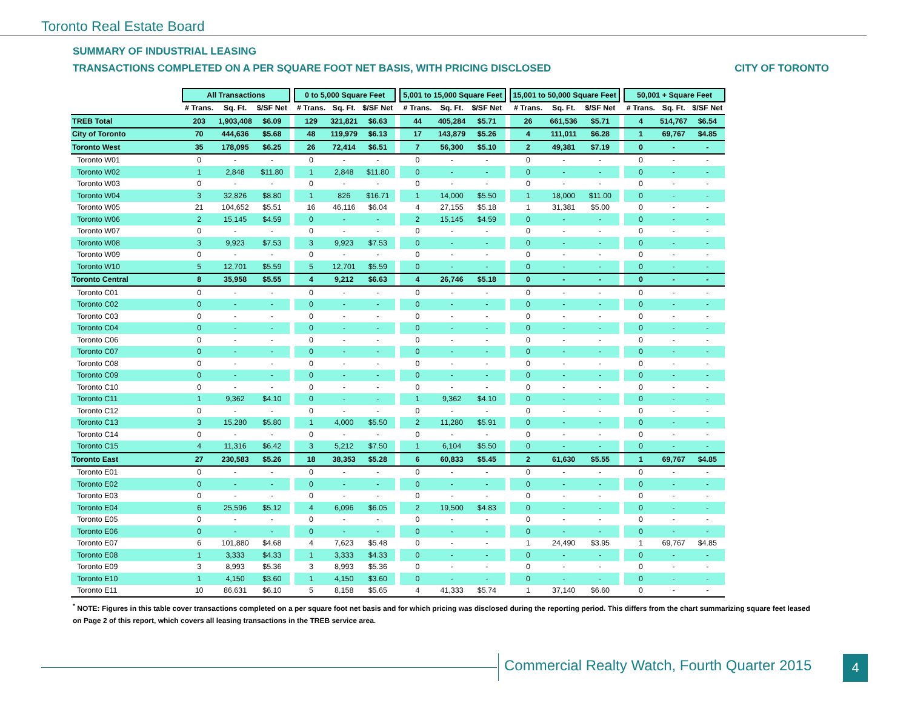Toronto Real Estate Board
SUMMARY OF INDUSTRIAL LEASING
TRANSACTIONS COMPLETED ON A PER SQUARE FOOT NET BASIS, WITH PRICING DISCLOSED
CITY OF TORONTO
| | All Transactions | | | | 0 to 5,000 Square Feet | | | | 5,001 to 15,000 Square Feet | | | | 15,001 to 50,000 Square Feet | | | | 50,001 + Square Feet | | |
| --- | --- | --- | --- | --- | --- | --- | --- | --- | --- | --- | --- | --- | --- | --- | --- | --- | --- | --- | --- |
| | # Trans. | Sq. Ft. | $/SF Net | | # Trans. | Sq. Ft. | $/SF Net | | # Trans. | Sq. Ft. | $/SF Net | | # Trans. | Sq. Ft. | $/SF Net | | # Trans. | Sq. Ft. | $/SF Net |
| TREB Total | 203 | 1,903,408 | $6.09 | | 129 | 321,821 | $6.63 | | 44 | 405,284 | $5.71 | | 26 | 661,536 | $5.71 | | 4 | 514,767 | $6.54 |
| City of Toronto | 70 | 444,636 | $5.68 | | 48 | 119,979 | $6.13 | | 17 | 143,879 | $5.26 | | 4 | 111,011 | $6.28 | | 1 | 69,767 | $4.85 |
| Toronto West | 35 | 178,095 | $6.25 | | 26 | 72,414 | $6.51 | | 7 | 56,300 | $5.10 | | 2 | 49,381 | $7.19 | | 0 | - | - |
| Toronto W01 | 0 | - | - | | 0 | - | - | | 0 | - | - | | 0 | - | - | | 0 | - | - |
| Toronto W02 | 1 | 2,848 | $11.80 | | 1 | 2,848 | $11.80 | | 0 | - | - | | 0 | - | - | | 0 | - | - |
| Toronto W03 | 0 | - | - | | 0 | - | - | | 0 | - | - | | 0 | - | - | | 0 | - | - |
| Toronto W04 | 3 | 32,826 | $8.80 | | 1 | 826 | $16.71 | | 1 | 14,000 | $5.50 | | 1 | 18,000 | $11.00 | | 0 | - | - |
| Toronto W05 | 21 | 104,652 | $5.51 | | 16 | 46,116 | $6.04 | | 4 | 27,155 | $5.18 | | 1 | 31,381 | $5.00 | | 0 | - | - |
| Toronto W06 | 2 | 15,145 | $4.59 | | 0 | - | - | | 2 | 15,145 | $4.59 | | 0 | - | - | | 0 | - | - |
| Toronto W07 | 0 | - | - | | 0 | - | - | | 0 | - | - | | 0 | - | - | | 0 | - | - |
| Toronto W08 | 3 | 9,923 | $7.53 | | 3 | 9,923 | $7.53 | | 0 | - | - | | 0 | - | - | | 0 | - | - |
| Toronto W09 | 0 | - | - | | 0 | - | - | | 0 | - | - | | 0 | - | - | | 0 | - | - |
| Toronto W10 | 5 | 12,701 | $5.59 | | 5 | 12,701 | $5.59 | | 0 | - | - | | 0 | - | - | | 0 | - | - |
| Toronto Central | 8 | 35,958 | $5.55 | | 4 | 9,212 | $6.63 | | 4 | 26,746 | $5.18 | | 0 | - | - | | 0 | - | - |
| Toronto C01 | 0 | - | - | | 0 | - | - | | 0 | - | - | | 0 | - | - | | 0 | - | - |
| Toronto C02 | 0 | - | - | | 0 | - | - | | 0 | - | - | | 0 | - | - | | 0 | - | - |
| Toronto C03 | 0 | - | - | | 0 | - | - | | 0 | - | - | | 0 | - | - | | 0 | - | - |
| Toronto C04 | 0 | - | - | | 0 | - | - | | 0 | - | - | | 0 | - | - | | 0 | - | - |
| Toronto C06 | 0 | - | - | | 0 | - | - | | 0 | - | - | | 0 | - | - | | 0 | - | - |
| Toronto C07 | 0 | - | - | | 0 | - | - | | 0 | - | - | | 0 | - | - | | 0 | - | - |
| Toronto C08 | 0 | - | - | | 0 | - | - | | 0 | - | - | | 0 | - | - | | 0 | - | - |
| Toronto C09 | 0 | - | - | | 0 | - | - | | 0 | - | - | | 0 | - | - | | 0 | - | - |
| Toronto C10 | 0 | - | - | | 0 | - | - | | 0 | - | - | | 0 | - | - | | 0 | - | - |
| Toronto C11 | 1 | 9,362 | $4.10 | | 0 | - | - | | 1 | 9,362 | $4.10 | | 0 | - | - | | 0 | - | - |
| Toronto C12 | 0 | - | - | | 0 | - | - | | 0 | - | - | | 0 | - | - | | 0 | - | - |
| Toronto C13 | 3 | 15,280 | $5.80 | | 1 | 4,000 | $5.50 | | 2 | 11,280 | $5.91 | | 0 | - | - | | 0 | - | - |
| Toronto C14 | 0 | - | - | | 0 | - | - | | 0 | - | - | | 0 | - | - | | 0 | - | - |
| Toronto C15 | 4 | 11,316 | $6.42 | | 3 | 5,212 | $7.50 | | 1 | 6,104 | $5.50 | | 0 | - | - | | 0 | - | - |
| Toronto East | 27 | 230,583 | $5.26 | | 18 | 38,353 | $5.28 | | 6 | 60,833 | $5.45 | | 2 | 61,630 | $5.55 | | 1 | 69,767 | $4.85 |
| Toronto E01 | 0 | - | - | | 0 | - | - | | 0 | - | - | | 0 | - | - | | 0 | - | - |
| Toronto E02 | 0 | - | - | | 0 | - | - | | 0 | - | - | | 0 | - | - | | 0 | - | - |
| Toronto E03 | 0 | - | - | | 0 | - | - | | 0 | - | - | | 0 | - | - | | 0 | - | - |
| Toronto E04 | 6 | 25,596 | $5.12 | | 4 | 6,096 | $6.05 | | 2 | 19,500 | $4.83 | | 0 | - | - | | 0 | - | - |
| Toronto E05 | 0 | - | - | | 0 | - | - | | 0 | - | - | | 0 | - | - | | 0 | - | - |
| Toronto E06 | 0 | - | - | | 0 | - | - | | 0 | - | - | | 0 | - | - | | 0 | - | - |
| Toronto E07 | 6 | 101,880 | $4.68 | | 4 | 7,623 | $5.48 | | 0 | - | - | | 1 | 24,490 | $3.95 | | 1 | 69,767 | $4.85 |
| Toronto E08 | 1 | 3,333 | $4.33 | | 1 | 3,333 | $4.33 | | 0 | - | - | | 0 | - | - | | 0 | - | - |
| Toronto E09 | 3 | 8,993 | $5.36 | | 3 | 8,993 | $5.36 | | 0 | - | - | | 0 | - | - | | 0 | - | - |
| Toronto E10 | 1 | 4,150 | $3.60 | | 1 | 4,150 | $3.60 | | 0 | - | - | | 0 | - | - | | 0 | - | - |
| Toronto E11 | 10 | 86,631 | $6.10 | | 5 | 8,158 | $5.65 | | 4 | 41,333 | $5.74 | | 1 | 37,140 | $6.60 | | 0 | - | - |
<sup>*</sup> NOTE: Figures in this table cover transactions completed on a per square foot net basis and for which pricing was disclosed during the reporting period. This differs from the chart summarizing square feet leased on Page 2 of this report, which covers all leasing transactions in the TREB service area.
Commercial Realty Watch, Fourth Quarter 2015
4